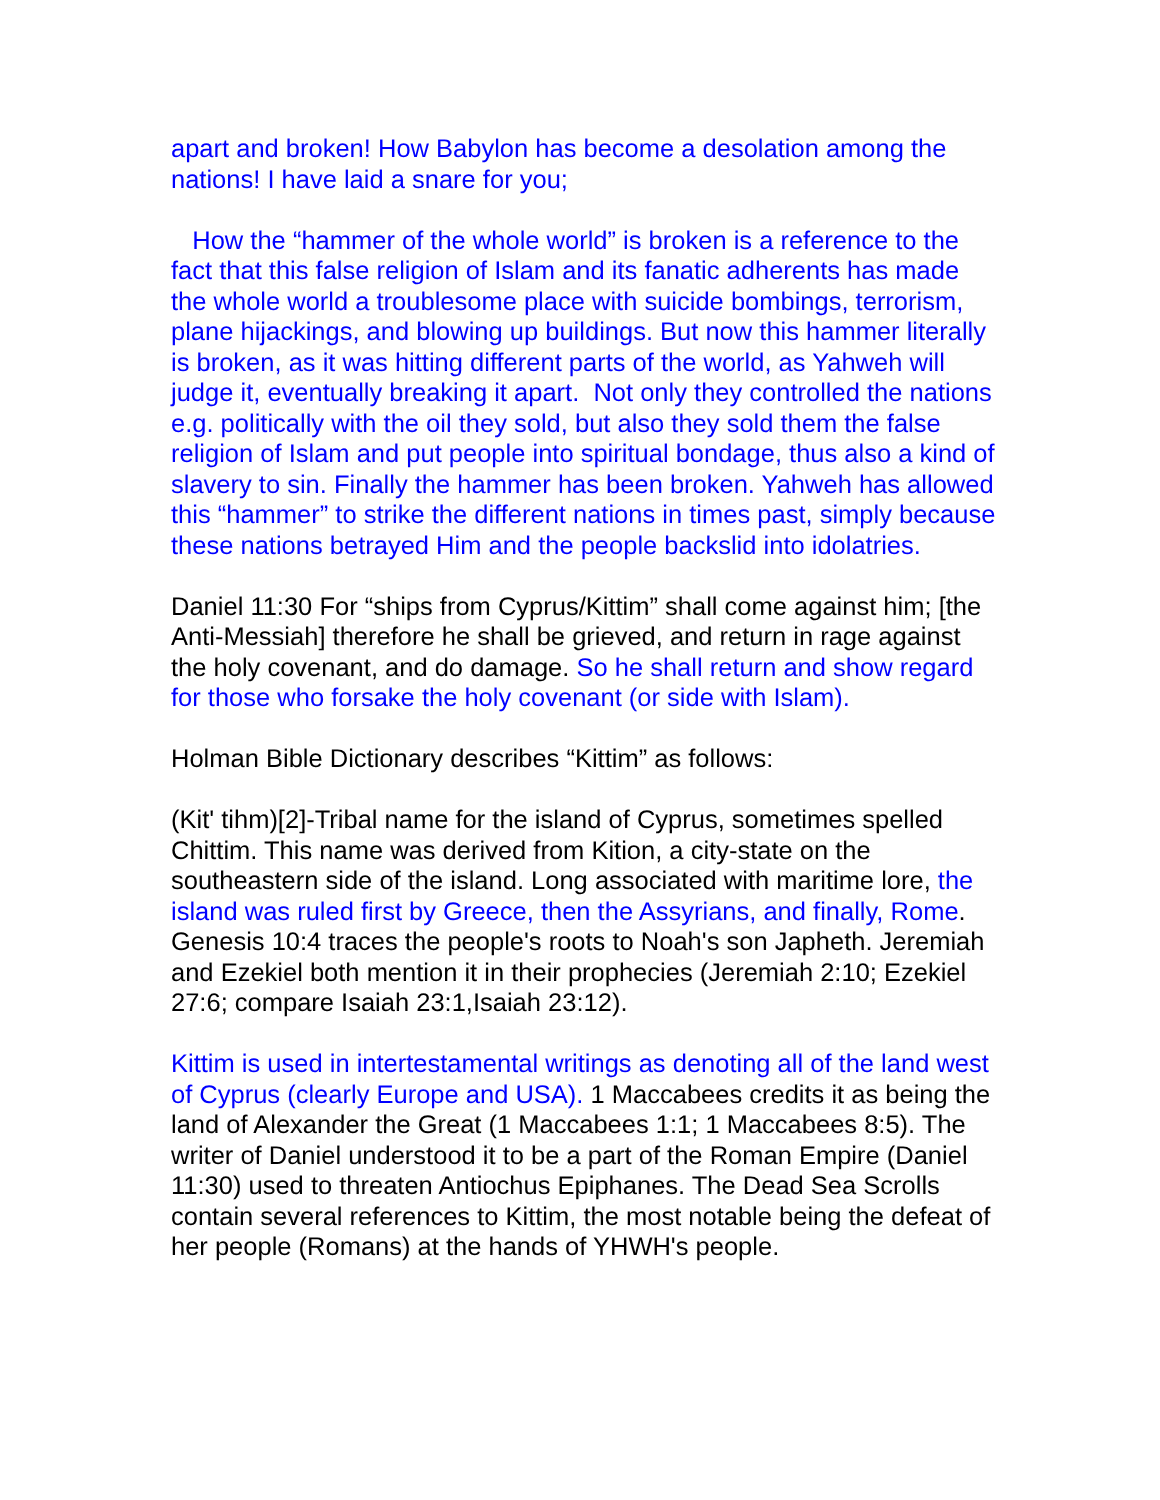apart and broken! How Babylon has become a desolation among the nations! I have laid a snare for you;
How the “hammer of the whole world” is broken is a reference to the fact that this false religion of Islam and its fanatic adherents has made the whole world a troublesome place with suicide bombings, terrorism, plane hijackings, and blowing up buildings. But now this hammer literally is broken, as it was hitting different parts of the world, as Yahweh will judge it, eventually breaking it apart. Not only they controlled the nations e.g. politically with the oil they sold, but also they sold them the false religion of Islam and put people into spiritual bondage, thus also a kind of slavery to sin. Finally the hammer has been broken. Yahweh has allowed this “hammer” to strike the different nations in times past, simply because these nations betrayed Him and the people backslid into idolatries.
Daniel 11:30 For “ships from Cyprus/Kittim” shall come against him; [the Anti-Messiah] therefore he shall be grieved, and return in rage against the holy covenant, and do damage. So he shall return and show regard for those who forsake the holy covenant (or side with Islam).
Holman Bible Dictionary describes “Kittim” as follows:
(Kit' tihm)[2]-Tribal name for the island of Cyprus, sometimes spelled Chittim. This name was derived from Kition, a city-state on the southeastern side of the island. Long associated with maritime lore, the island was ruled first by Greece, then the Assyrians, and finally, Rome. Genesis 10:4 traces the people's roots to Noah's son Japheth. Jeremiah and Ezekiel both mention it in their prophecies (Jeremiah 2:10; Ezekiel 27:6; compare Isaiah 23:1,Isaiah 23:12).
Kittim is used in intertestamental writings as denoting all of the land west of Cyprus (clearly Europe and USA). 1 Maccabees credits it as being the land of Alexander the Great (1 Maccabees 1:1; 1 Maccabees 8:5). The writer of Daniel understood it to be a part of the Roman Empire (Daniel 11:30) used to threaten Antiochus Epiphanes. The Dead Sea Scrolls contain several references to Kittim, the most notable being the defeat of her people (Romans) at the hands of YHWH's people.